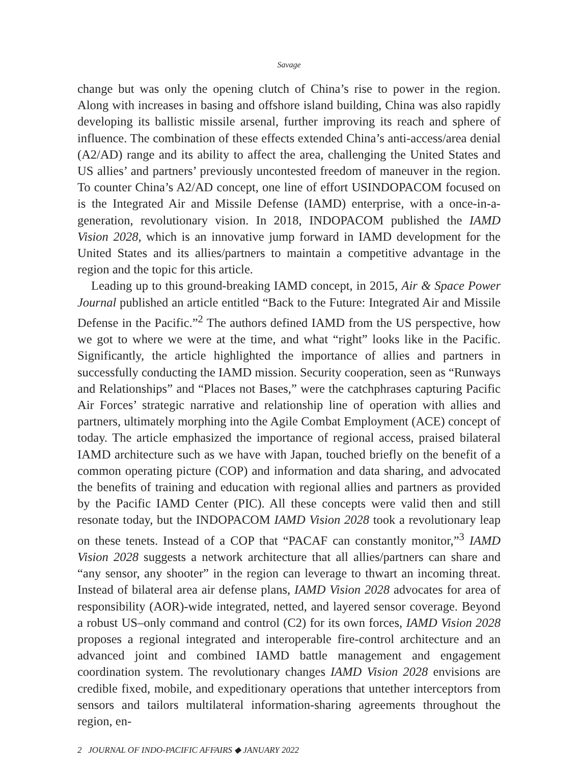Savage
change but was only the opening clutch of China’s rise to power in the region. Along with increases in basing and offshore island building, China was also rapidly developing its ballistic missile arsenal, further improving its reach and sphere of influence. The combination of these effects extended China’s anti-access/area denial (A2/AD) range and its ability to affect the area, challenging the United States and US allies’ and partners’ previously uncontested freedom of maneuver in the region. To counter China’s A2/AD concept, one line of effort USINDOPACOM focused on is the Integrated Air and Missile Defense (IAMD) enterprise, with a once-in-a-generation, revolutionary vision. In 2018, INDOPACOM published the IAMD Vision 2028, which is an innovative jump forward in IAMD development for the United States and its allies/partners to maintain a competitive advantage in the region and the topic for this article.
Leading up to this ground-breaking IAMD concept, in 2015, Air & Space Power Journal published an article entitled “Back to the Future: Integrated Air and Missile Defense in the Pacific.”<sup>2</sup> The authors defined IAMD from the US perspective, how we got to where we were at the time, and what “right” looks like in the Pacific. Significantly, the article highlighted the importance of allies and partners in successfully conducting the IAMD mission. Security cooperation, seen as “Runways and Relationships” and “Places not Bases,” were the catchphrases capturing Pacific Air Forces’ strategic narrative and relationship line of operation with allies and partners, ultimately morphing into the Agile Combat Employment (ACE) concept of today. The article emphasized the importance of regional access, praised bilateral IAMD architecture such as we have with Japan, touched briefly on the benefit of a common operating picture (COP) and information and data sharing, and advocated the benefits of training and education with regional allies and partners as provided by the Pacific IAMD Center (PIC). All these concepts were valid then and still resonate today, but the INDOPACOM IAMD Vision 2028 took a revolutionary leap on these tenets. Instead of a COP that “PACAF can constantly monitor,”<sup>3</sup> IAMD Vision 2028 suggests a network architecture that all allies/partners can share and “any sensor, any shooter” in the region can leverage to thwart an incoming threat. Instead of bilateral area air defense plans, IAMD Vision 2028 advocates for area of responsibility (AOR)-wide integrated, netted, and layered sensor coverage. Beyond a robust US–only command and control (C2) for its own forces, IAMD Vision 2028 proposes a regional integrated and interoperable fire-control architecture and an advanced joint and combined IAMD battle management and engagement coordination system. The revolutionary changes IAMD Vision 2028 envisions are credible fixed, mobile, and expeditionary operations that untether interceptors from sensors and tailors multilateral information-sharing agreements throughout the region, en-
2 JOURNAL OF INDO-PACIFIC AFFAIRS ◆ JANUARY 2022